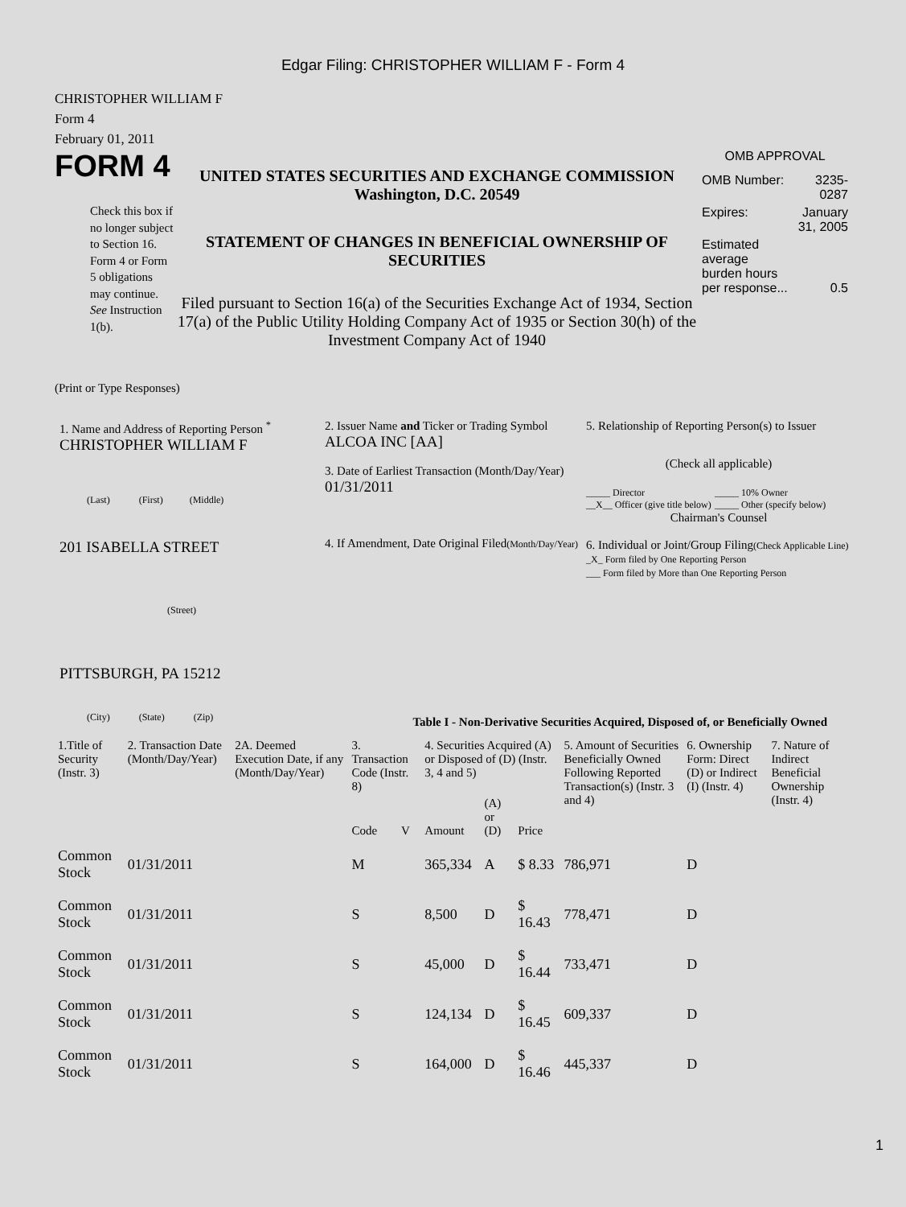Edgar Filing: CHRISTOPHER WILLIAM F - Form 4
CHRISTOPHER WILLIAM F
Form 4
February 01, 2011
FORM 4
Check this box if no longer subject to Section 16. Form 4 or Form 5 obligations may continue. See Instruction 1(b).
UNITED STATES SECURITIES AND EXCHANGE COMMISSION
Washington, D.C. 20549
STATEMENT OF CHANGES IN BENEFICIAL OWNERSHIP OF SECURITIES
Filed pursuant to Section 16(a) of the Securities Exchange Act of 1934, Section 17(a) of the Public Utility Holding Company Act of 1935 or Section 30(h) of the Investment Company Act of 1940
OMB APPROVAL
| OMB Number: | 3235-0287 |
| Expires: | January 31, 2005 |
| Estimated average burden hours per response... | 0.5 |
(Print or Type Responses)
1. Name and Address of Reporting Person <sup>*</sup>
CHRISTOPHER WILLIAM F
(Last) (First) (Middle)
201 ISABELLA STREET
(Street)
PITTSBURGH, PA 15212
(City) (State) (Zip)
2. Issuer Name and Ticker or Trading Symbol
ALCOA INC [AA]
3. Date of Earliest Transaction (Month/Day/Year)
01/31/2011
4. If Amendment, Date Original Filed(Month/Day/Year)
5. Relationship of Reporting Person(s) to Issuer
(Check all applicable)
_____ Director
__X__ Officer (give title below)
_____ 10% Owner
_____ Other (specify below)
Chairman's Counsel
6. Individual or Joint/Group Filing(Check Applicable Line)
_X_ Form filed by One Reporting Person
___ Form filed by More than One Reporting Person
Table I - Non-Derivative Securities Acquired, Disposed of, or Beneficially Owned
| 1.Title of Security (Instr. 3) | 2. Transaction Date (Month/Day/Year) | 2A. Deemed Execution Date, if any (Month/Day/Year) | 3. Transaction Code (Instr. 8) | | 4. Securities Acquired (A) or Disposed of (D) (Instr. 3, 4 and 5) | | | 5. Amount of Securities Beneficially Owned Following Reported Transaction(s) (Instr. 3 and 4) | 6. Ownership Form: Direct (D) or Indirect (I) (Instr. 4) | 7. Nature of Indirect Beneficial Ownership (Instr. 4) |
| --- | --- | --- | --- | --- | --- | --- | --- | --- | --- | --- |
| | | | Code | V | Amount | (A) or (D) | Price | | | |
| Common Stock | 01/31/2011 | | M | | 365,334 | A | $ 8.33 | 786,971 | D | |
| Common Stock | 01/31/2011 | | S | | 8,500 | D | $ 16.43 | 778,471 | D | |
| Common Stock | 01/31/2011 | | S | | 45,000 | D | $ 16.44 | 733,471 | D | |
| Common Stock | 01/31/2011 | | S | | 124,134 | D | $ 16.45 | 609,337 | D | |
| Common Stock | 01/31/2011 | | S | | 164,000 | D | $ 16.46 | 445,337 | D | |
1